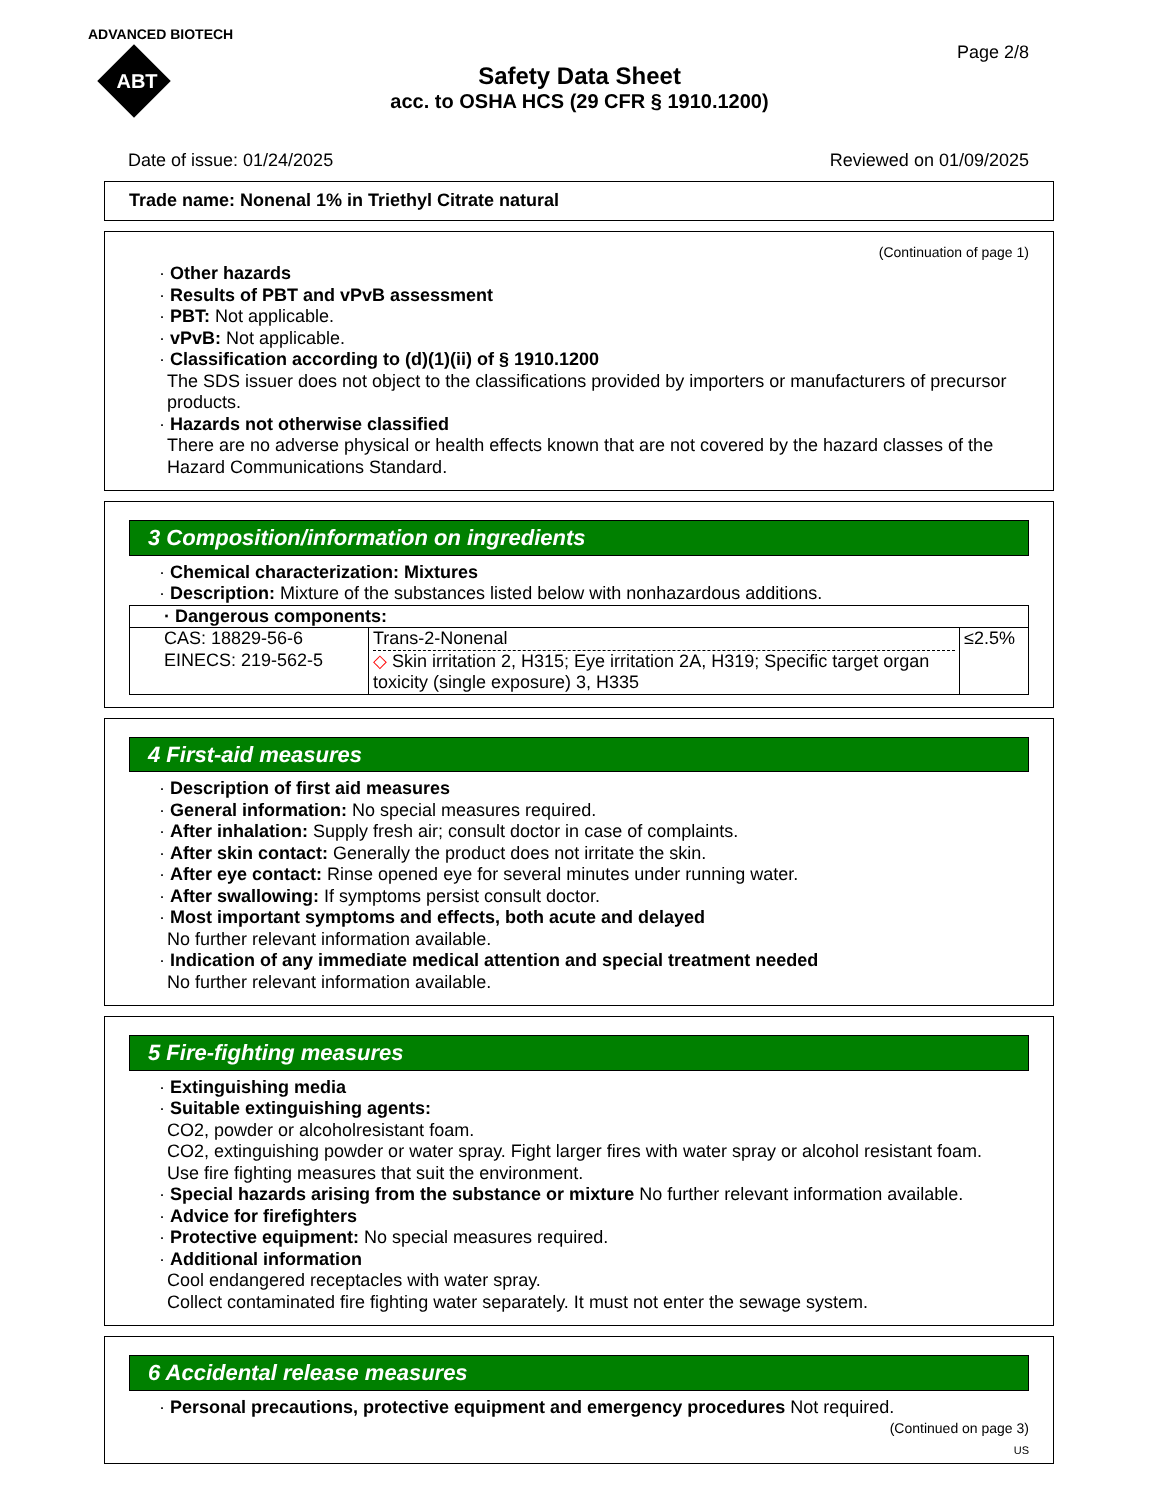ADVANCED BIOTECH
ABT
Page 2/8
Safety Data Sheet
acc. to OSHA HCS (29 CFR § 1910.1200)
Date of issue: 01/24/2025 Reviewed on 01/09/2025
Trade name: Nonenal 1% in Triethyl Citrate natural
(Continuation of page 1)
· Other hazards
· Results of PBT and vPvB assessment
· PBT: Not applicable.
· vPvB: Not applicable.
· Classification according to (d)(1)(ii) of § 1910.1200
The SDS issuer does not object to the classifications provided by importers or manufacturers of precursor products.
· Hazards not otherwise classified
There are no adverse physical or health effects known that are not covered by the hazard classes of the Hazard Communications Standard.
3 Composition/information on ingredients
· Chemical characterization: Mixtures
· Description: Mixture of the substances listed below with nonhazardous additions.
| · Dangerous components: | | |
| CAS: 18829-56-6 EINECS: 219-562-5 | Trans-2-Nonenal ◇ Skin irritation 2, H315; Eye irritation 2A, H319; Specific target organ toxicity (single exposure) 3, H335 | ≤2.5% |
4 First-aid measures
· Description of first aid measures
· General information: No special measures required.
· After inhalation: Supply fresh air; consult doctor in case of complaints.
· After skin contact: Generally the product does not irritate the skin.
· After eye contact: Rinse opened eye for several minutes under running water.
· After swallowing: If symptoms persist consult doctor.
· Most important symptoms and effects, both acute and delayed
No further relevant information available.
· Indication of any immediate medical attention and special treatment needed
No further relevant information available.
5 Fire-fighting measures
· Extinguishing media
· Suitable extinguishing agents:
CO2, powder or alcoholresistant foam.
CO2, extinguishing powder or water spray. Fight larger fires with water spray or alcohol resistant foam.
Use fire fighting measures that suit the environment.
· Special hazards arising from the substance or mixture No further relevant information available.
· Advice for firefighters
· Protective equipment: No special measures required.
· Additional information
Cool endangered receptacles with water spray.
Collect contaminated fire fighting water separately. It must not enter the sewage system.
6 Accidental release measures
· Personal precautions, protective equipment and emergency procedures Not required.
(Continued on page 3)
US